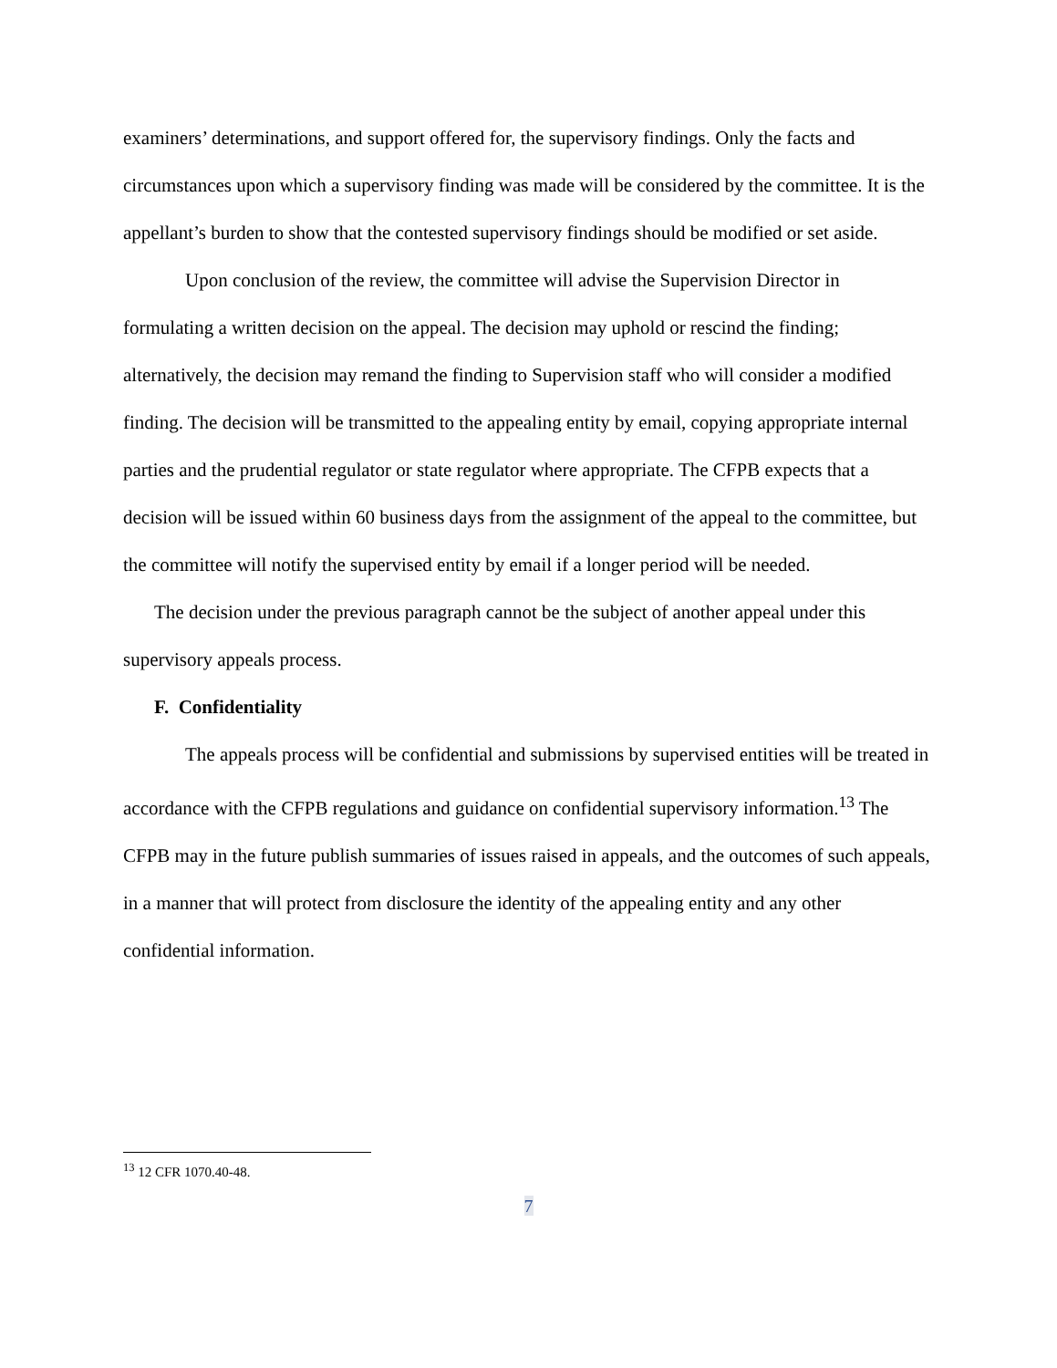examiners’ determinations, and support offered for, the supervisory findings. Only the facts and circumstances upon which a supervisory finding was made will be considered by the committee. It is the appellant’s burden to show that the contested supervisory findings should be modified or set aside.
Upon conclusion of the review, the committee will advise the Supervision Director in formulating a written decision on the appeal. The decision may uphold or rescind the finding; alternatively, the decision may remand the finding to Supervision staff who will consider a modified finding. The decision will be transmitted to the appealing entity by email, copying appropriate internal parties and the prudential regulator or state regulator where appropriate. The CFPB expects that a decision will be issued within 60 business days from the assignment of the appeal to the committee, but the committee will notify the supervised entity by email if a longer period will be needed.
The decision under the previous paragraph cannot be the subject of another appeal under this supervisory appeals process.
F. Confidentiality
The appeals process will be confidential and submissions by supervised entities will be treated in accordance with the CFPB regulations and guidance on confidential supervisory information.<sup>13</sup> The CFPB may in the future publish summaries of issues raised in appeals, and the outcomes of such appeals, in a manner that will protect from disclosure the identity of the appealing entity and any other confidential information.
<sup>13</sup> 12 CFR 1070.40-48.
7